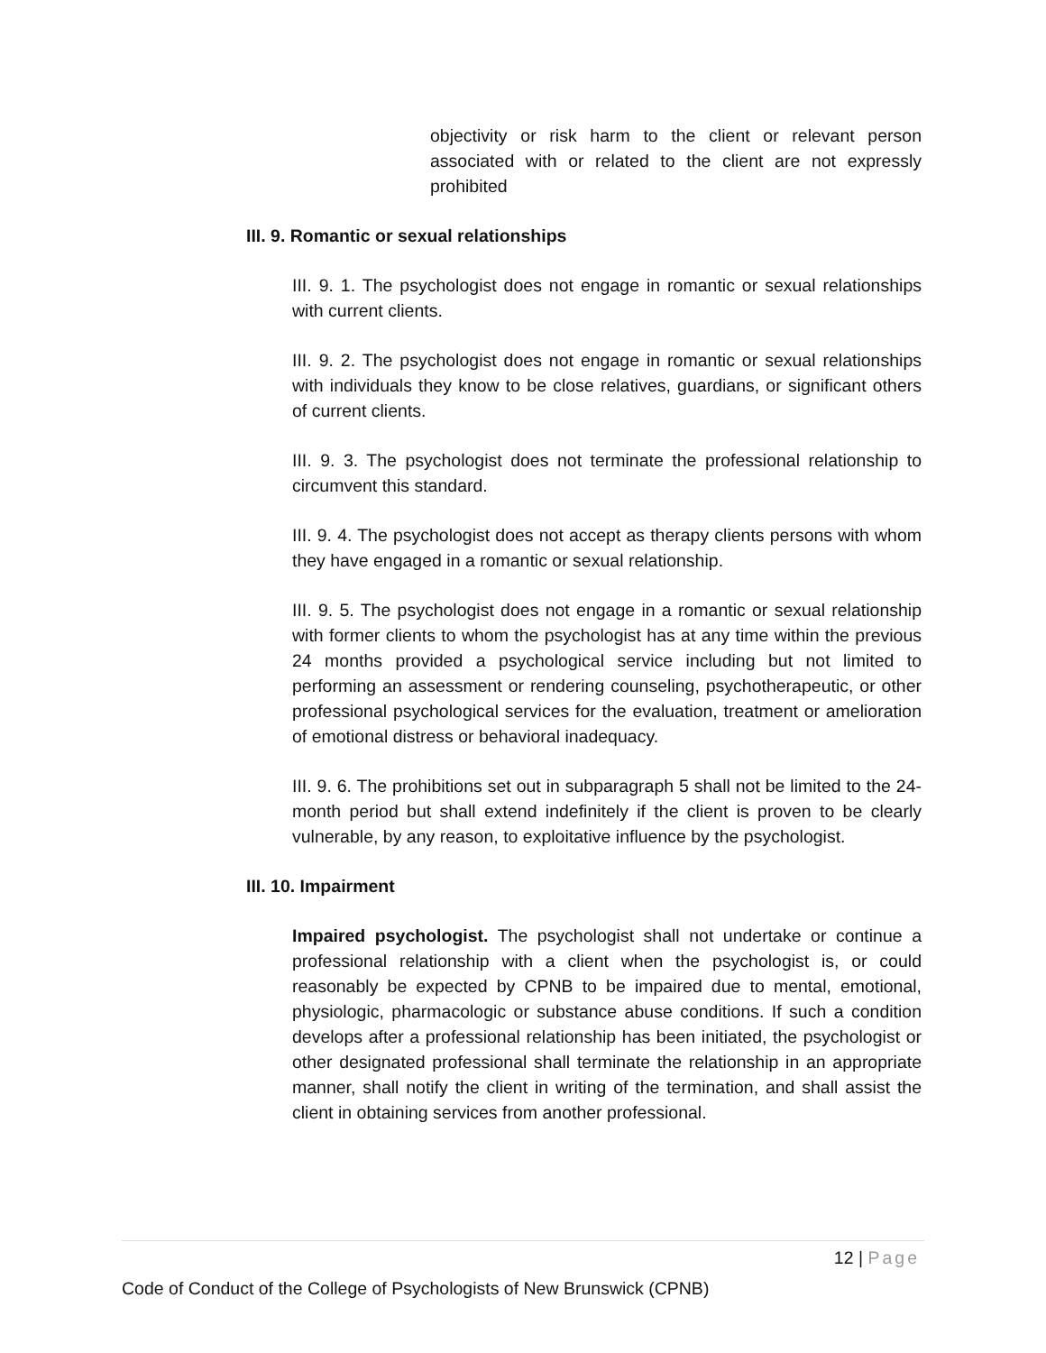objectivity or risk harm to the client or relevant person associated with or related to the client are not expressly prohibited
III. 9. Romantic or sexual relationships
III. 9. 1. The psychologist does not engage in romantic or sexual relationships with current clients.
III. 9. 2. The psychologist does not engage in romantic or sexual relationships with individuals they know to be close relatives, guardians, or significant others of current clients.
III. 9. 3. The psychologist does not terminate the professional relationship to circumvent this standard.
III. 9. 4. The psychologist does not accept as therapy clients persons with whom they have engaged in a romantic or sexual relationship.
III. 9. 5. The psychologist does not engage in a romantic or sexual relationship with former clients to whom the psychologist has at any time within the previous 24 months provided a psychological service including but not limited to performing an assessment or rendering counseling, psychotherapeutic, or other professional psychological services for the evaluation, treatment or amelioration of emotional distress or behavioral inadequacy.
III. 9. 6. The prohibitions set out in subparagraph 5 shall not be limited to the 24-month period but shall extend indefinitely if the client is proven to be clearly vulnerable, by any reason, to exploitative influence by the psychologist.
III. 10. Impairment
Impaired psychologist. The psychologist shall not undertake or continue a professional relationship with a client when the psychologist is, or could reasonably be expected by CPNB to be impaired due to mental, emotional, physiologic, pharmacologic or substance abuse conditions. If such a condition develops after a professional relationship has been initiated, the psychologist or other designated professional shall terminate the relationship in an appropriate manner, shall notify the client in writing of the termination, and shall assist the client in obtaining services from another professional.
12 | Page
Code of Conduct of the College of Psychologists of New Brunswick (CPNB)